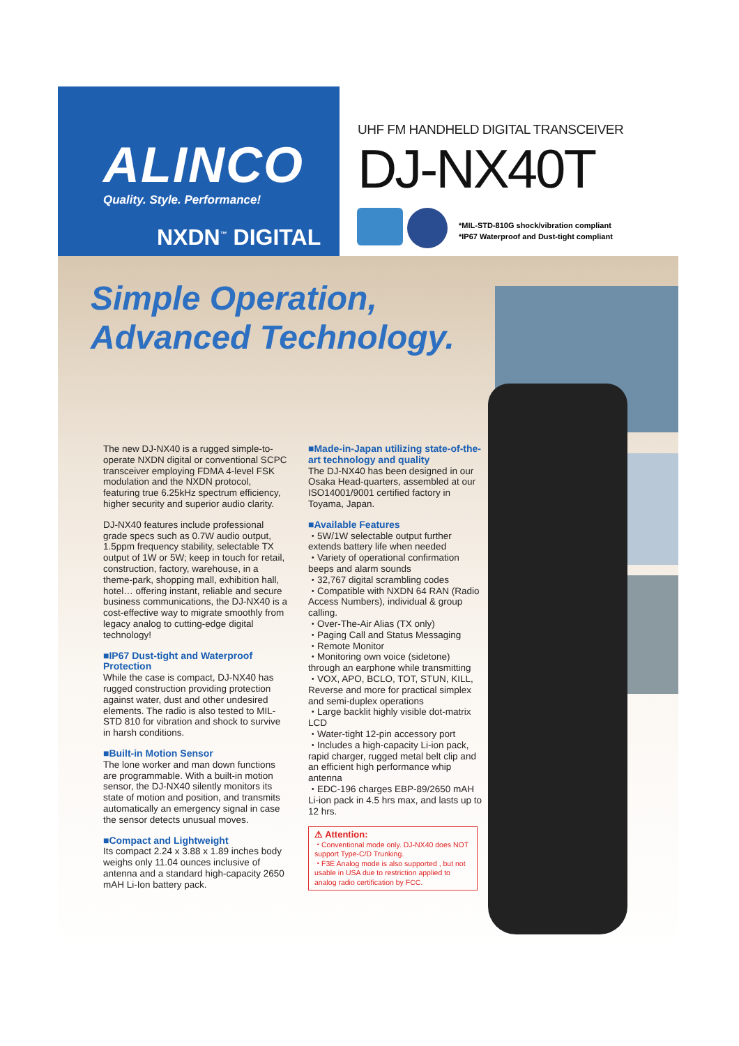ALINCO
Quality. Style. Performance!
NXDN<sup>™</sup> DIGITAL
UHF FM HANDHELD DIGITAL TRANSCEIVER
DJ-NX40T
*MIL-STD-810G shock/vibration compliant
*IP67 Waterproof and Dust-tight compliant
Simple Operation,
Advanced Technology.
The new DJ-NX40 is a rugged simple-to-operate NXDN digital or conventional SCPC transceiver employing FDMA 4-level FSK modulation and the NXDN protocol, featuring true 6.25kHz spectrum efficiency, higher security and superior audio clarity.
DJ-NX40 features include professional grade specs such as 0.7W audio output, 1.5ppm frequency stability, selectable TX output of 1W or 5W; keep in touch for retail, construction, factory, warehouse, in a theme-park, shopping mall, exhibition hall, hotel… offering instant, reliable and secure business communications, the DJ-NX40 is a cost-effective way to migrate smoothly from legacy analog to cutting-edge digital technology!
■IP67 Dust-tight and Waterproof Protection
While the case is compact, DJ-NX40 has rugged construction providing protection against water, dust and other undesired elements. The radio is also tested to MIL-STD 810 for vibration and shock to survive in harsh conditions.
■Built-in Motion Sensor
The lone worker and man down functions are programmable. With a built-in motion sensor, the DJ-NX40 silently monitors its state of motion and position, and transmits automatically an emergency signal in case the sensor detects unusual moves.
■Compact and Lightweight
Its compact 2.24 x 3.88 x 1.89 inches body weighs only 11.04 ounces inclusive of antenna and a standard high-capacity 2650 mAH Li-Ion battery pack.
■Made-in-Japan utilizing state-of-the-art technology and quality
The DJ-NX40 has been designed in our Osaka Head-quarters, assembled at our ISO14001/9001 certified factory in Toyama, Japan.
■Available Features
・5W/1W selectable output further extends battery life when needed
・Variety of operational confirmation beeps and alarm sounds
・32,767 digital scrambling codes
・Compatible with NXDN 64 RAN (Radio Access Numbers), individual & group calling.
・Over-The-Air Alias (TX only)
・Paging Call and Status Messaging
・Remote Monitor
・Monitoring own voice (sidetone) through an earphone while transmitting
・VOX, APO, BCLO, TOT, STUN, KILL, Reverse and more for practical simplex and semi-duplex operations
・Large backlit highly visible dot-matrix LCD
・Water-tight 12-pin accessory port
・Includes a high-capacity Li-ion pack, rapid charger, rugged metal belt clip and an efficient high performance whip antenna
・EDC-196 charges EBP-89/2650 mAH Li-ion pack in 4.5 hrs max, and lasts up to 12 hrs.
⚠ Attention:
・Conventional mode only. DJ-NX40 does NOT support Type-C/D Trunking.
・F3E Analog mode is also supported , but not usable in USA due to restriction applied to analog radio certification by FCC.